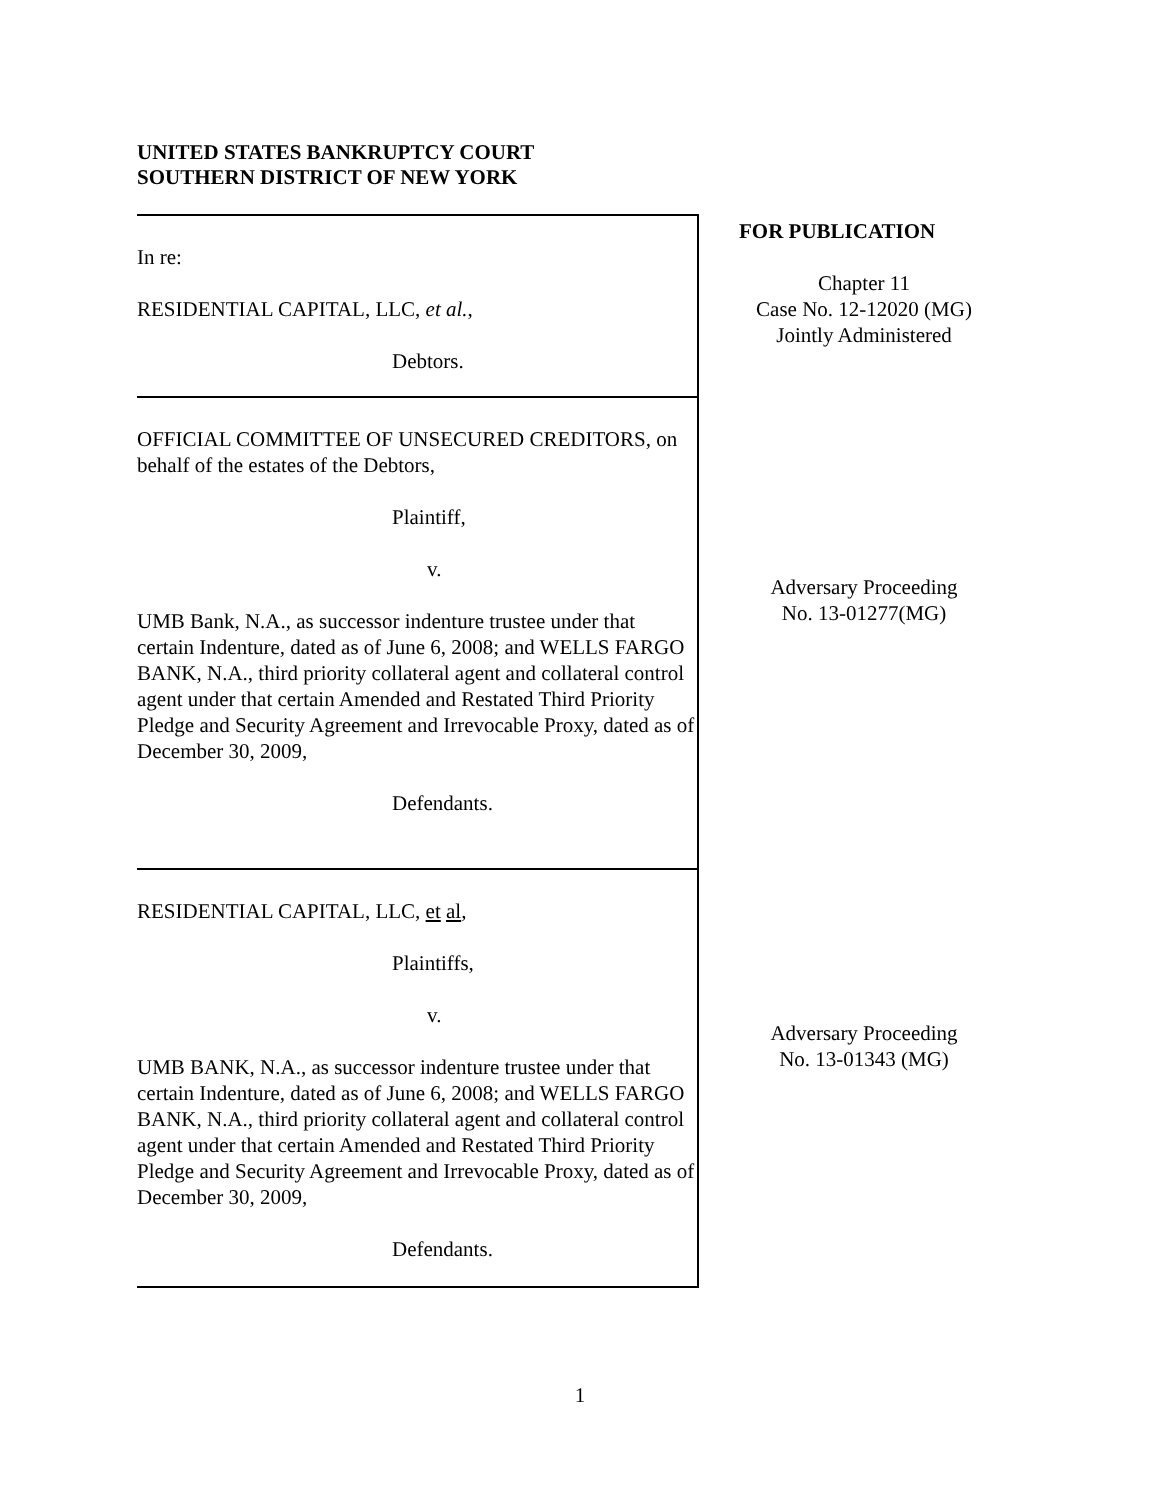UNITED STATES BANKRUPTCY COURT
SOUTHERN DISTRICT OF NEW YORK
In re:
RESIDENTIAL CAPITAL, LLC, et al.,
Debtors.
OFFICIAL COMMITTEE OF UNSECURED CREDITORS, on behalf of the estates of the Debtors,
Plaintiff,
v.
UMB Bank, N.A., as successor indenture trustee under that certain Indenture, dated as of June 6, 2008; and WELLS FARGO BANK, N.A., third priority collateral agent and collateral control agent under that certain Amended and Restated Third Priority Pledge and Security Agreement and Irrevocable Proxy, dated as of December 30, 2009,
Defendants.
RESIDENTIAL CAPITAL, LLC, et al,
Plaintiffs,
v.
UMB BANK, N.A., as successor indenture trustee under that certain Indenture, dated as of June 6, 2008; and WELLS FARGO BANK, N.A., third priority collateral agent and collateral control agent under that certain Amended and Restated Third Priority Pledge and Security Agreement and Irrevocable Proxy, dated as of December 30, 2009,
Defendants.
FOR PUBLICATION
Chapter 11
Case No. 12-12020 (MG)
Jointly Administered
Adversary Proceeding
No. 13-01277(MG)
Adversary Proceeding
No. 13-01343 (MG)
1